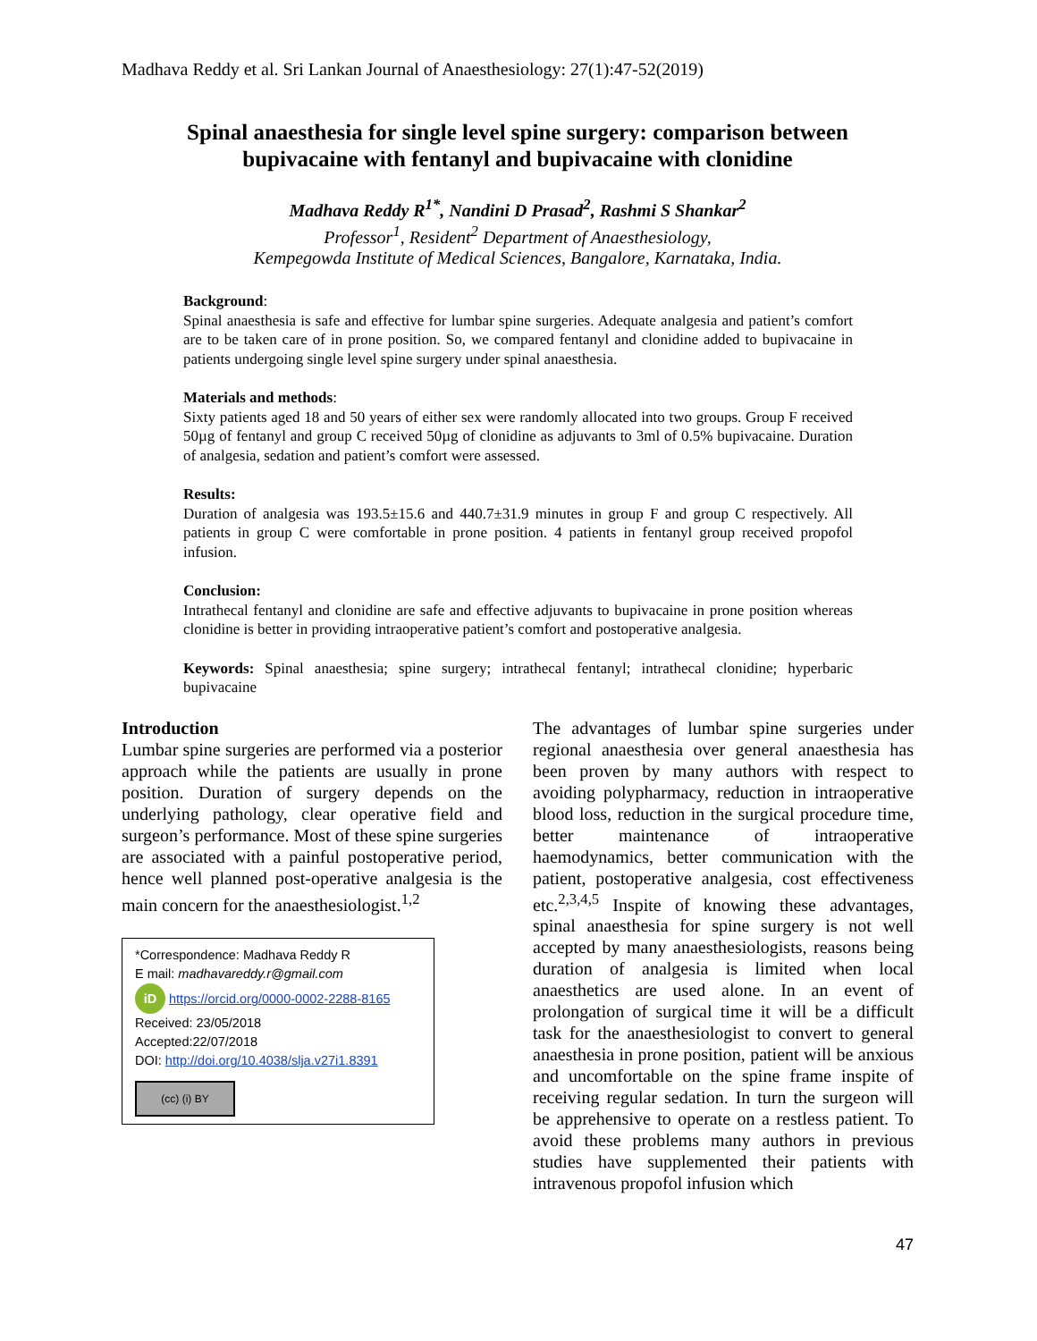Madhava Reddy et al. Sri Lankan Journal of Anaesthesiology: 27(1):47-52(2019)
Spinal anaesthesia for single level spine surgery: comparison between
bupivacaine with fentanyl and bupivacaine with clonidine
Madhava Reddy R<sup>1*</sup>, Nandini D Prasad<sup>2</sup>, Rashmi S Shankar<sup>2</sup>
Professor<sup>1</sup>, Resident<sup>2</sup> Department of Anaesthesiology,
Kempegowda Institute of Medical Sciences, Bangalore, Karnataka, India.
Background:
Spinal anaesthesia is safe and effective for lumbar spine surgeries. Adequate analgesia and patient’s comfort are to be taken care of in prone position. So, we compared fentanyl and clonidine added to bupivacaine in patients undergoing single level spine surgery under spinal anaesthesia.
Materials and methods:
Sixty patients aged 18 and 50 years of either sex were randomly allocated into two groups. Group F received 50µg of fentanyl and group C received 50µg of clonidine as adjuvants to 3ml of 0.5% bupivacaine. Duration of analgesia, sedation and patient’s comfort were assessed.
Results:
Duration of analgesia was 193.5±15.6 and 440.7±31.9 minutes in group F and group C respectively. All patients in group C were comfortable in prone position. 4 patients in fentanyl group received propofol infusion.
Conclusion:
Intrathecal fentanyl and clonidine are safe and effective adjuvants to bupivacaine in prone position whereas clonidine is better in providing intraoperative patient’s comfort and postoperative analgesia.
Keywords: Spinal anaesthesia; spine surgery; intrathecal fentanyl; intrathecal clonidine; hyperbaric bupivacaine
Introduction
Lumbar spine surgeries are performed via a posterior approach while the patients are usually in prone position. Duration of surgery depends on the underlying pathology, clear operative field and surgeon’s performance. Most of these spine surgeries are associated with a painful postoperative period, hence well planned post-operative analgesia is the main concern for the anaesthesiologist.<sup>1,2</sup>
*Correspondence: Madhava Reddy R
E mail: madhavareddy.r@gmail.com
iD https://orcid.org/0000-0002-2288-8165
Received: 23/05/2018
Accepted:22/07/2018
DOI: http://doi.org/10.4038/slja.v27i1.8391
(cc) (i) BY
The advantages of lumbar spine surgeries under regional anaesthesia over general anaesthesia has been proven by many authors with respect to avoiding polypharmacy, reduction in intraoperative blood loss, reduction in the surgical procedure time, better maintenance of intraoperative haemodynamics, better communication with the patient, postoperative analgesia, cost effectiveness etc.<sup>2,3,4,5</sup> Inspite of knowing these advantages, spinal anaesthesia for spine surgery is not well accepted by many anaesthesiologists, reasons being duration of analgesia is limited when local anaesthetics are used alone. In an event of prolongation of surgical time it will be a difficult task for the anaesthesiologist to convert to general anaesthesia in prone position, patient will be anxious and uncomfortable on the spine frame inspite of receiving regular sedation. In turn the surgeon will be apprehensive to operate on a restless patient. To avoid these problems many authors in previous studies have supplemented their patients with intravenous propofol infusion which
47